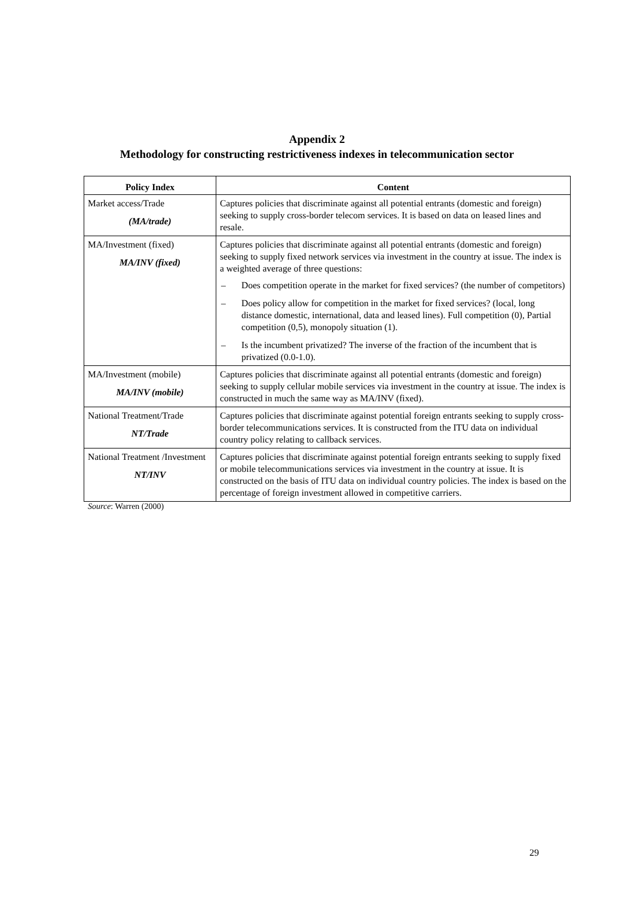Appendix 2
Methodology for constructing restrictiveness indexes in telecommunication sector
| Policy Index | Content |
| --- | --- |
| Market access/Trade (MA/trade) | Captures policies that discriminate against all potential entrants (domestic and foreign) seeking to supply cross-border telecom services. It is based on data on leased lines and resale. |
| MA/Investment (fixed) MA/INV (fixed) | Captures policies that discriminate against all potential entrants (domestic and foreign) seeking to supply fixed network services via investment in the country at issue. The index is a weighted average of three questions: – Does competition operate in the market for fixed services? (the number of competitors) – Does policy allow for competition in the market for fixed services? (local, long distance domestic, international, data and leased lines). Full competition (0), Partial competition (0,5), monopoly situation (1). – Is the incumbent privatized? The inverse of the fraction of the incumbent that is privatized (0.0-1.0). |
| MA/Investment (mobile) MA/INV (mobile) | Captures policies that discriminate against all potential entrants (domestic and foreign) seeking to supply cellular mobile services via investment in the country at issue. The index is constructed in much the same way as MA/INV (fixed). |
| National Treatment/Trade NT/Trade | Captures policies that discriminate against potential foreign entrants seeking to supply cross-border telecommunications services. It is constructed from the ITU data on individual country policy relating to callback services. |
| National Treatment /Investment NT/INV | Captures policies that discriminate against potential foreign entrants seeking to supply fixed or mobile telecommunications services via investment in the country at issue. It is constructed on the basis of ITU data on individual country policies. The index is based on the percentage of foreign investment allowed in competitive carriers. |
Source: Warren (2000)
29